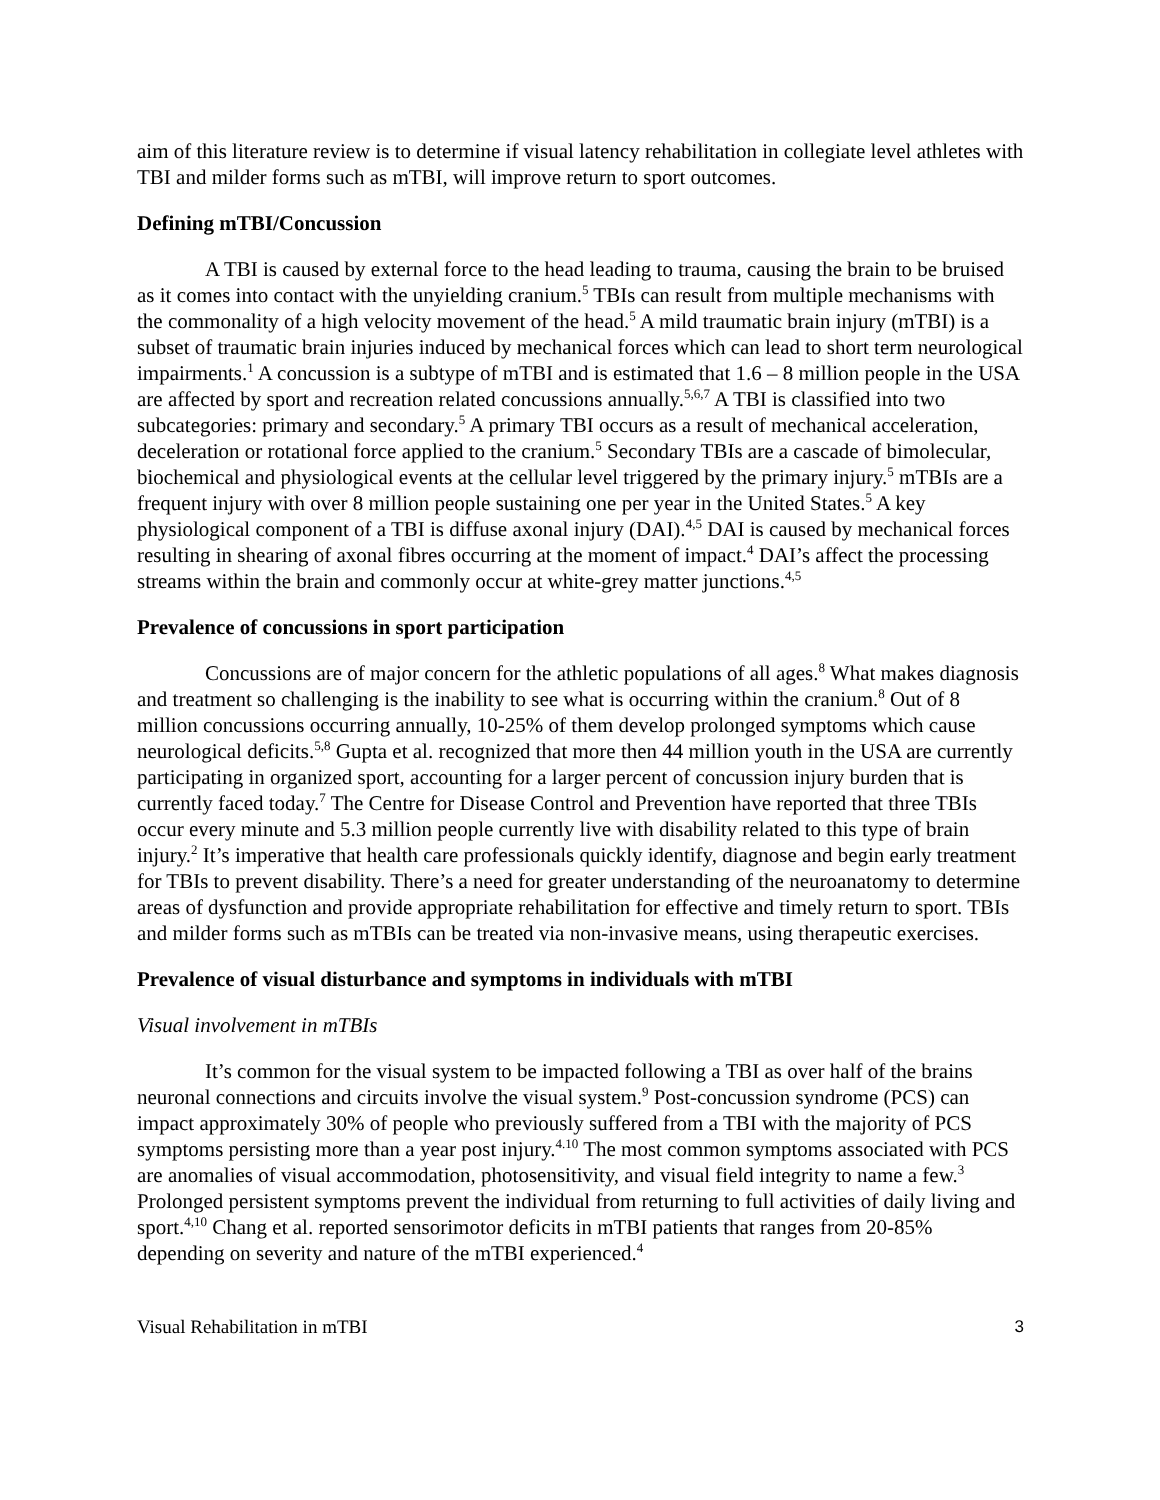aim of this literature review is to determine if visual latency rehabilitation in collegiate level athletes with TBI and milder forms such as mTBI, will improve return to sport outcomes.
Defining mTBI/Concussion
A TBI is caused by external force to the head leading to trauma, causing the brain to be bruised as it comes into contact with the unyielding cranium.<sup>5</sup> TBIs can result from multiple mechanisms with the commonality of a high velocity movement of the head.<sup>5</sup> A mild traumatic brain injury (mTBI) is a subset of traumatic brain injuries induced by mechanical forces which can lead to short term neurological impairments.<sup>1</sup> A concussion is a subtype of mTBI and is estimated that 1.6 – 8 million people in the USA are affected by sport and recreation related concussions annually.<sup>5,6,7</sup> A TBI is classified into two subcategories: primary and secondary.<sup>5</sup> A primary TBI occurs as a result of mechanical acceleration, deceleration or rotational force applied to the cranium.<sup>5</sup> Secondary TBIs are a cascade of bimolecular, biochemical and physiological events at the cellular level triggered by the primary injury.<sup>5</sup> mTBIs are a frequent injury with over 8 million people sustaining one per year in the United States.<sup>5</sup> A key physiological component of a TBI is diffuse axonal injury (DAI).<sup>4,5</sup> DAI is caused by mechanical forces resulting in shearing of axonal fibres occurring at the moment of impact.<sup>4</sup> DAI’s affect the processing streams within the brain and commonly occur at white-grey matter junctions.<sup>4,5</sup>
Prevalence of concussions in sport participation
Concussions are of major concern for the athletic populations of all ages.<sup>8</sup> What makes diagnosis and treatment so challenging is the inability to see what is occurring within the cranium.<sup>8</sup> Out of 8 million concussions occurring annually, 10-25% of them develop prolonged symptoms which cause neurological deficits.<sup>5,8</sup> Gupta et al. recognized that more then 44 million youth in the USA are currently participating in organized sport, accounting for a larger percent of concussion injury burden that is currently faced today.<sup>7</sup> The Centre for Disease Control and Prevention have reported that three TBIs occur every minute and 5.3 million people currently live with disability related to this type of brain injury.<sup>2</sup> It’s imperative that health care professionals quickly identify, diagnose and begin early treatment for TBIs to prevent disability. There’s a need for greater understanding of the neuroanatomy to determine areas of dysfunction and provide appropriate rehabilitation for effective and timely return to sport. TBIs and milder forms such as mTBIs can be treated via non-invasive means, using therapeutic exercises.
Prevalence of visual disturbance and symptoms in individuals with mTBI
Visual involvement in mTBIs
It’s common for the visual system to be impacted following a TBI as over half of the brains neuronal connections and circuits involve the visual system.<sup>9</sup> Post-concussion syndrome (PCS) can impact approximately 30% of people who previously suffered from a TBI with the majority of PCS symptoms persisting more than a year post injury.<sup>4.10</sup> The most common symptoms associated with PCS are anomalies of visual accommodation, photosensitivity, and visual field integrity to name a few.<sup>3</sup> Prolonged persistent symptoms prevent the individual from returning to full activities of daily living and sport.<sup>4,10</sup> Chang et al. reported sensorimotor deficits in mTBI patients that ranges from 20-85% depending on severity and nature of the mTBI experienced.<sup>4</sup>
Visual Rehabilitation in mTBI 3